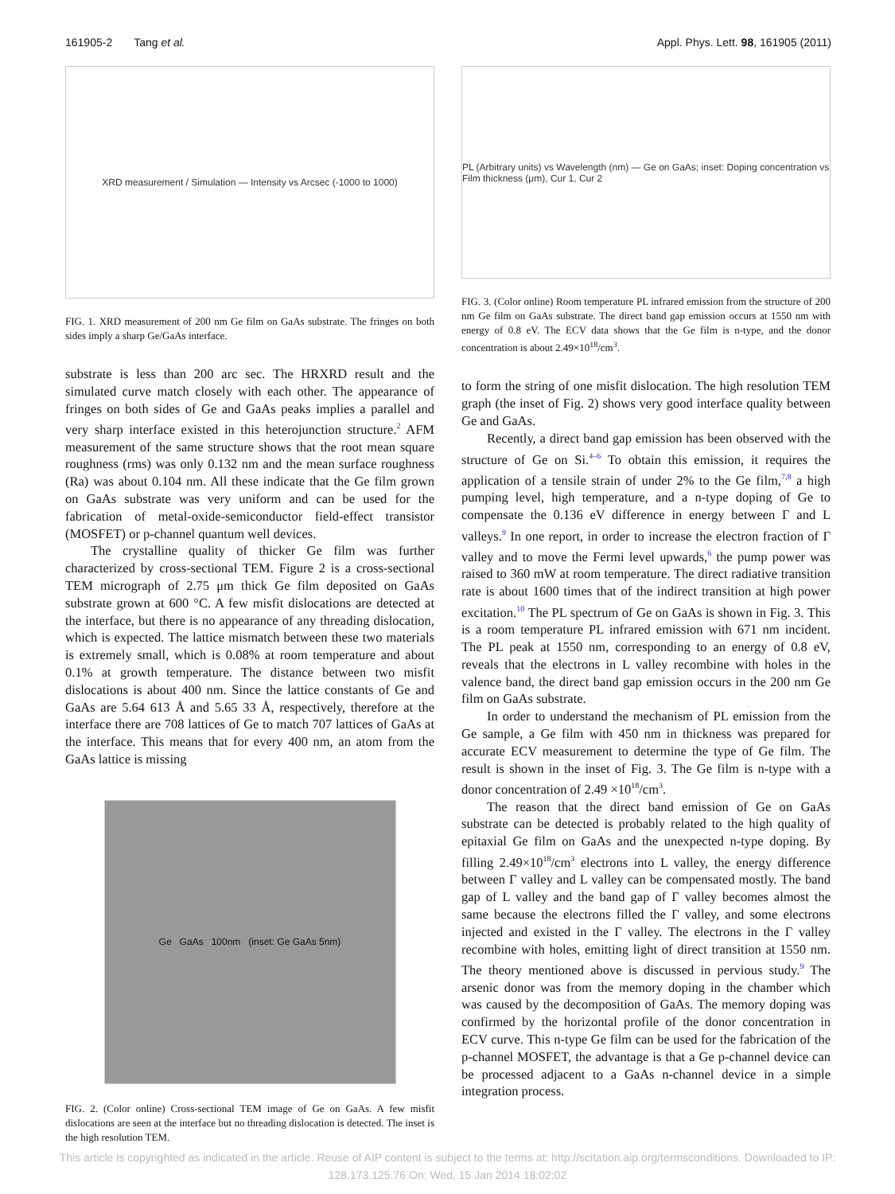161905-2 Tang et al. Appl. Phys. Lett. 98, 161905 (2011)
XRD measurement / Simulation — Intensity vs Arcsec (-1000 to 1000)
FIG. 1. XRD measurement of 200 nm Ge film on GaAs substrate. The fringes on both sides imply a sharp Ge/GaAs interface.
substrate is less than 200 arc sec. The HRXRD result and the simulated curve match closely with each other. The appearance of fringes on both sides of Ge and GaAs peaks implies a parallel and very sharp interface existed in this heterojunction structure.<sup>2</sup> AFM measurement of the same structure shows that the root mean square roughness (rms) was only 0.132 nm and the mean surface roughness (Ra) was about 0.104 nm. All these indicate that the Ge film grown on GaAs substrate was very uniform and can be used for the fabrication of metal-oxide-semiconductor field-effect transistor (MOSFET) or p-channel quantum well devices.
The crystalline quality of thicker Ge film was further characterized by cross-sectional TEM. Figure 2 is a cross-sectional TEM micrograph of 2.75 μm thick Ge film deposited on GaAs substrate grown at 600 °C. A few misfit dislocations are detected at the interface, but there is no appearance of any threading dislocation, which is expected. The lattice mismatch between these two materials is extremely small, which is 0.08% at room temperature and about 0.1% at growth temperature. The distance between two misfit dislocations is about 400 nm. Since the lattice constants of Ge and GaAs are 5.64 613 Å and 5.65 33 Å, respectively, therefore at the interface there are 708 lattices of Ge to match 707 lattices of GaAs at the interface. This means that for every 400 nm, an atom from the GaAs lattice is missing
Ge GaAs 100nm (inset: Ge GaAs 5nm)
FIG. 2. (Color online) Cross-sectional TEM image of Ge on GaAs. A few misfit dislocations are seen at the interface but no threading dislocation is detected. The inset is the high resolution TEM.
PL (Arbitrary units) vs Wavelength (nm) — Ge on GaAs; inset: Doping concentration vs Film thickness (μm), Cur 1, Cur 2
FIG. 3. (Color online) Room temperature PL infrared emission from the structure of 200 nm Ge film on GaAs substrate. The direct band gap emission occurs at 1550 nm with energy of 0.8 eV. The ECV data shows that the Ge film is n-type, and the donor concentration is about 2.49×10<sup>18</sup>/cm<sup>3</sup>.
to form the string of one misfit dislocation. The high resolution TEM graph (the inset of Fig. 2) shows very good interface quality between Ge and GaAs.
Recently, a direct band gap emission has been observed with the structure of Ge on Si.<sup>4–6</sup> To obtain this emission, it requires the application of a tensile strain of under 2% to the Ge film,<sup>7,8</sup> a high pumping level, high temperature, and a n-type doping of Ge to compensate the 0.136 eV difference in energy between Γ and L valleys.<sup>9</sup> In one report, in order to increase the electron fraction of Γ valley and to move the Fermi level upwards,<sup>6</sup> the pump power was raised to 360 mW at room temperature. The direct radiative transition rate is about 1600 times that of the indirect transition at high power excitation.<sup>10</sup> The PL spectrum of Ge on GaAs is shown in Fig. 3. This is a room temperature PL infrared emission with 671 nm incident. The PL peak at 1550 nm, corresponding to an energy of 0.8 eV, reveals that the electrons in L valley recombine with holes in the valence band, the direct band gap emission occurs in the 200 nm Ge film on GaAs substrate.
In order to understand the mechanism of PL emission from the Ge sample, a Ge film with 450 nm in thickness was prepared for accurate ECV measurement to determine the type of Ge film. The result is shown in the inset of Fig. 3. The Ge film is n-type with a donor concentration of 2.49 ×10<sup>18</sup>/cm<sup>3</sup>.
The reason that the direct band emission of Ge on GaAs substrate can be detected is probably related to the high quality of epitaxial Ge film on GaAs and the unexpected n-type doping. By filling 2.49×10<sup>18</sup>/cm<sup>3</sup> electrons into L valley, the energy difference between Γ valley and L valley can be compensated mostly. The band gap of L valley and the band gap of Γ valley becomes almost the same because the electrons filled the Γ valley, and some electrons injected and existed in the Γ valley. The electrons in the Γ valley recombine with holes, emitting light of direct transition at 1550 nm. The theory mentioned above is discussed in pervious study.<sup>9</sup> The arsenic donor was from the memory doping in the chamber which was caused by the decomposition of GaAs. The memory doping was confirmed by the horizontal profile of the donor concentration in ECV curve. This n-type Ge film can be used for the fabrication of the p-channel MOSFET, the advantage is that a Ge p-channel device can be processed adjacent to a GaAs n-channel device in a simple integration process.
This article is copyrighted as indicated in the article. Reuse of AIP content is subject to the terms at: http://scitation.aip.org/termsconditions. Downloaded to IP:
128.173.125.76 On: Wed, 15 Jan 2014 18:02:02